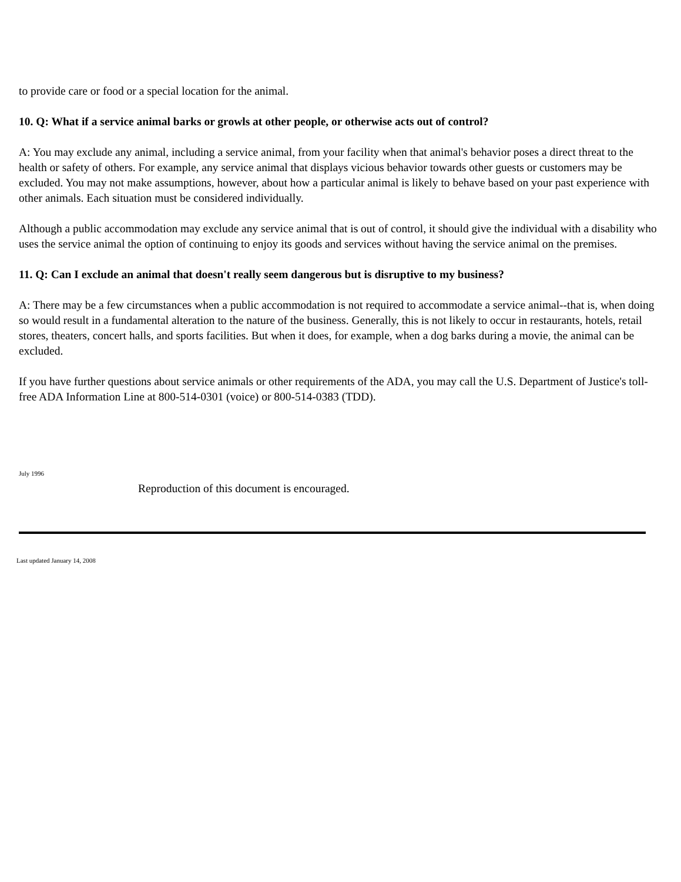to provide care or food or a special location for the animal.
10. Q: What if a service animal barks or growls at other people, or otherwise acts out of control?
A: You may exclude any animal, including a service animal, from your facility when that animal's behavior poses a direct threat to the health or safety of others. For example, any service animal that displays vicious behavior towards other guests or customers may be excluded. You may not make assumptions, however, about how a particular animal is likely to behave based on your past experience with other animals. Each situation must be considered individually.
Although a public accommodation may exclude any service animal that is out of control, it should give the individual with a disability who uses the service animal the option of continuing to enjoy its goods and services without having the service animal on the premises.
11. Q: Can I exclude an animal that doesn't really seem dangerous but is disruptive to my business?
A: There may be a few circumstances when a public accommodation is not required to accommodate a service animal--that is, when doing so would result in a fundamental alteration to the nature of the business. Generally, this is not likely to occur in restaurants, hotels, retail stores, theaters, concert halls, and sports facilities. But when it does, for example, when a dog barks during a movie, the animal can be excluded.
If you have further questions about service animals or other requirements of the ADA, you may call the U.S. Department of Justice's toll-free ADA Information Line at 800-514-0301 (voice) or 800-514-0383 (TDD).
July 1996
Reproduction of this document is encouraged.
Last updated January 14, 2008